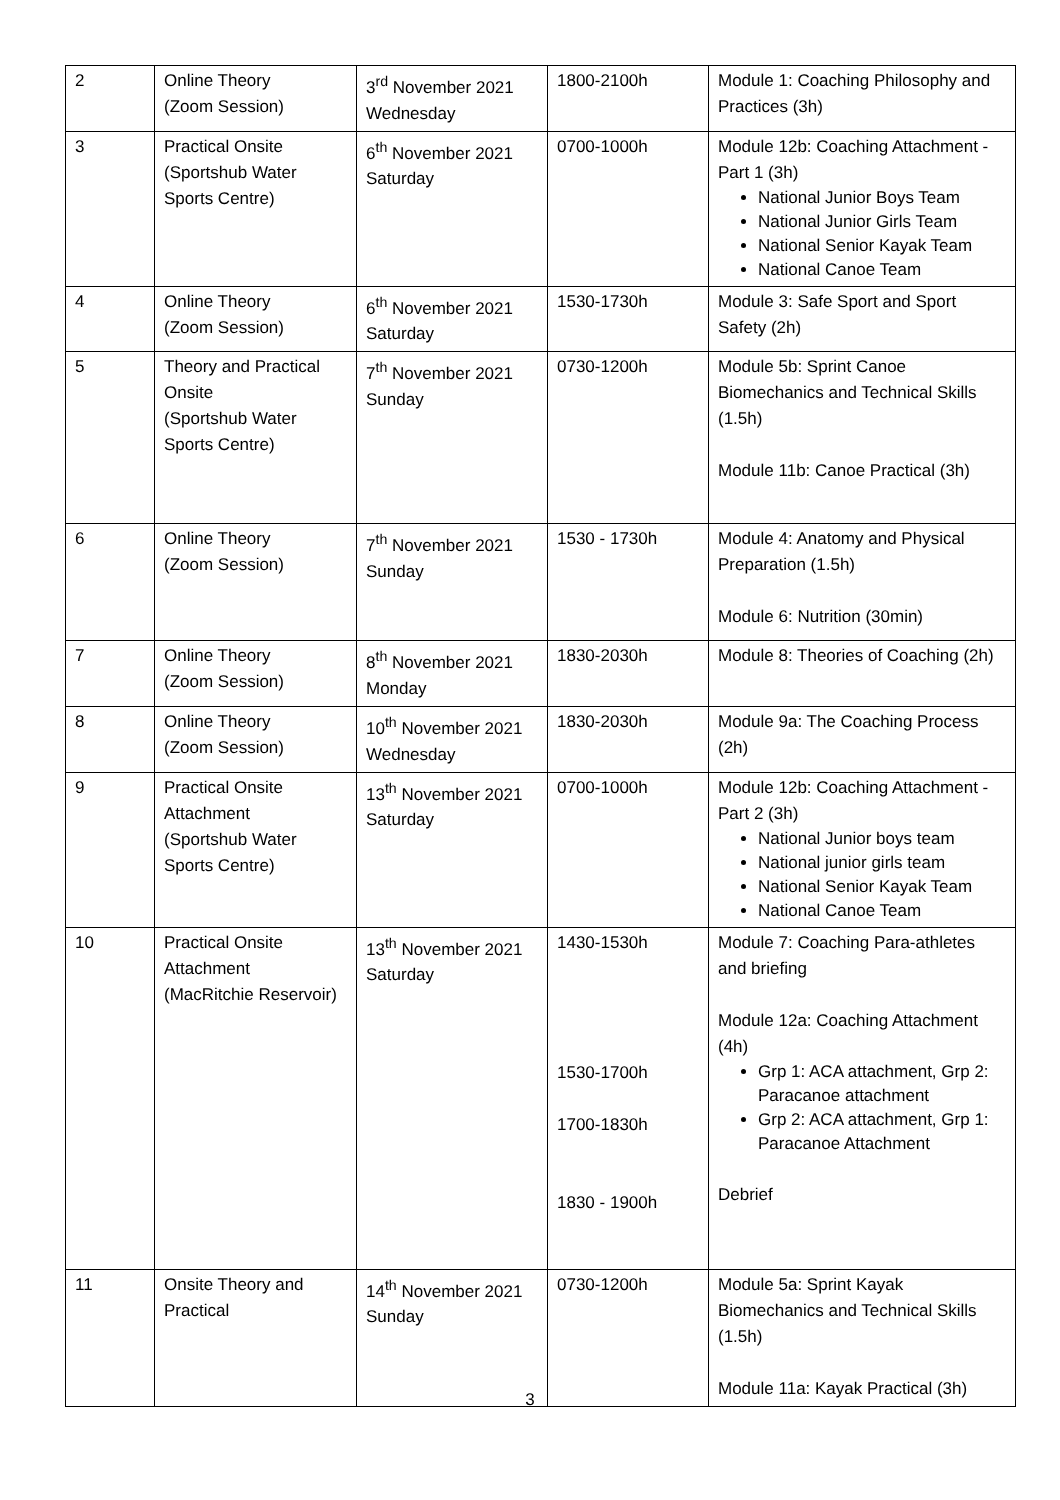| 2 | Online Theory (Zoom Session) | 3<sup>rd</sup> November 2021 Wednesday | 1800-2100h | Module 1: Coaching Philosophy and Practices (3h) |
| 3 | Practical Onsite (Sportshub Water Sports Centre) | 6<sup>th</sup> November 2021 Saturday | 0700-1000h | Module 12b: Coaching Attachment - Part 1 (3h) National Junior Boys Team National Junior Girls Team National Senior Kayak Team National Canoe Team |
| 4 | Online Theory (Zoom Session) | 6<sup>th</sup> November 2021 Saturday | 1530-1730h | Module 3: Safe Sport and Sport Safety (2h) |
| 5 | Theory and Practical Onsite (Sportshub Water Sports Centre) | 7<sup>th</sup> November 2021 Sunday | 0730-1200h | Module 5b: Sprint Canoe Biomechanics and Technical Skills (1.5h) Module 11b: Canoe Practical (3h) |
| 6 | Online Theory (Zoom Session) | 7<sup>th</sup> November 2021 Sunday | 1530 - 1730h | Module 4: Anatomy and Physical Preparation (1.5h) Module 6: Nutrition (30min) |
| 7 | Online Theory (Zoom Session) | 8<sup>th</sup> November 2021 Monday | 1830-2030h | Module 8: Theories of Coaching (2h) |
| 8 | Online Theory (Zoom Session) | 10<sup>th</sup> November 2021 Wednesday | 1830-2030h | Module 9a: The Coaching Process (2h) |
| 9 | Practical Onsite Attachment (Sportshub Water Sports Centre) | 13<sup>th</sup> November 2021 Saturday | 0700-1000h | Module 12b: Coaching Attachment - Part 2 (3h) National Junior boys team National junior girls team National Senior Kayak Team National Canoe Team |
| 10 | Practical Onsite Attachment (MacRitchie Reservoir) | 13<sup>th</sup> November 2021 Saturday | 1430-1530h 1530-1700h 1700-1830h 1830 - 1900h | Module 7: Coaching Para-athletes and briefing Module 12a: Coaching Attachment (4h) Grp 1: ACA attachment, Grp 2: Paracanoe attachment Grp 2: ACA attachment, Grp 1: Paracanoe Attachment Debrief |
| 11 | Onsite Theory and Practical | 14<sup>th</sup> November 2021 Sunday | 0730-1200h | Module 5a: Sprint Kayak Biomechanics and Technical Skills (1.5h) Module 11a: Kayak Practical (3h) |
3